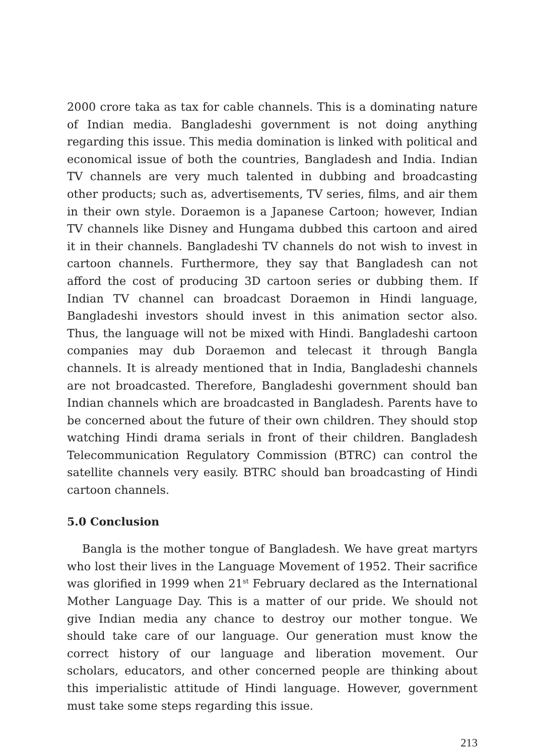2000 crore taka as tax for cable channels. This is a dominating nature of Indian media. Bangladeshi government is not doing anything regarding this issue. This media domination is linked with political and economical issue of both the countries, Bangladesh and India. Indian TV channels are very much talented in dubbing and broadcasting other products; such as, advertisements, TV series, films, and air them in their own style. Doraemon is a Japanese Cartoon; however, Indian TV channels like Disney and Hungama dubbed this cartoon and aired it in their channels. Bangladeshi TV channels do not wish to invest in cartoon channels. Furthermore, they say that Bangladesh can not afford the cost of producing 3D cartoon series or dubbing them. If Indian TV channel can broadcast Doraemon in Hindi language, Bangladeshi investors should invest in this animation sector also. Thus, the language will not be mixed with Hindi. Bangladeshi cartoon companies may dub Doraemon and telecast it through Bangla channels. It is already mentioned that in India, Bangladeshi channels are not broadcasted. Therefore, Bangladeshi government should ban Indian channels which are broadcasted in Bangladesh. Parents have to be concerned about the future of their own children. They should stop watching Hindi drama serials in front of their children. Bangladesh Telecommunication Regulatory Commission (BTRC) can control the satellite channels very easily. BTRC should ban broadcasting of Hindi cartoon channels.
5.0 Conclusion
Bangla is the mother tongue of Bangladesh. We have great martyrs who lost their lives in the Language Movement of 1952. Their sacrifice was glorified in 1999 when 21<sup>st</sup> February declared as the International Mother Language Day. This is a matter of our pride. We should not give Indian media any chance to destroy our mother tongue. We should take care of our language. Our generation must know the correct history of our language and liberation movement. Our scholars, educators, and other concerned people are thinking about this imperialistic attitude of Hindi language. However, government must take some steps regarding this issue.
213